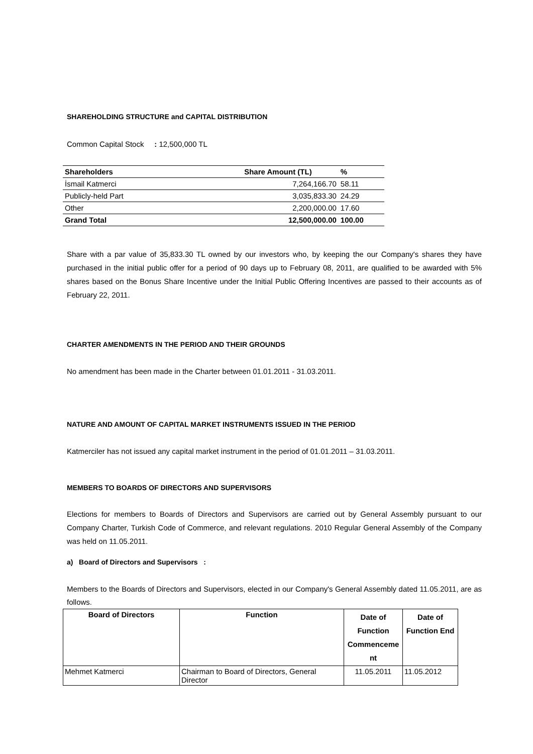SHAREHOLDING STRUCTURE and CAPITAL DISTRIBUTION
Common Capital Stock : 12,500,000 TL
| Shareholders | Share Amount (TL) | % |
| --- | --- | --- |
| İsmail Katmerci | 7,264,166.70 | 58.11 |
| Publicly-held Part | 3,035,833.30 | 24.29 |
| Other | 2,200,000.00 | 17.60 |
| Grand Total | 12,500,000.00 | 100.00 |
Share with a par value of 35,833.30 TL owned by our investors who, by keeping the our Company's shares they have purchased in the initial public offer for a period of 90 days up to February 08, 2011, are qualified to be awarded with 5% shares based on the Bonus Share Incentive under the Initial Public Offering Incentives are passed to their accounts as of February 22, 2011.
CHARTER AMENDMENTS IN THE PERIOD AND THEIR GROUNDS
No amendment has been made in the Charter between 01.01.2011 - 31.03.2011.
NATURE AND AMOUNT OF CAPITAL MARKET INSTRUMENTS ISSUED IN THE PERIOD
Katmerciler has not issued any capital market instrument in the period of 01.01.2011 – 31.03.2011.
MEMBERS TO BOARDS OF DIRECTORS AND SUPERVISORS
Elections for members to Boards of Directors and Supervisors are carried out by General Assembly pursuant to our Company Charter, Turkish Code of Commerce, and relevant regulations. 2010 Regular General Assembly of the Company was held on 11.05.2011.
a) Board of Directors and Supervisors :
Members to the Boards of Directors and Supervisors, elected in our Company's General Assembly dated 11.05.2011, are as follows.
| Board of Directors | Function | Date of Function Commenceme nt | Date of Function End |
| --- | --- | --- | --- |
| Mehmet Katmerci | Chairman to Board of Directors, General Director | 11.05.2011 | 11.05.2012 |